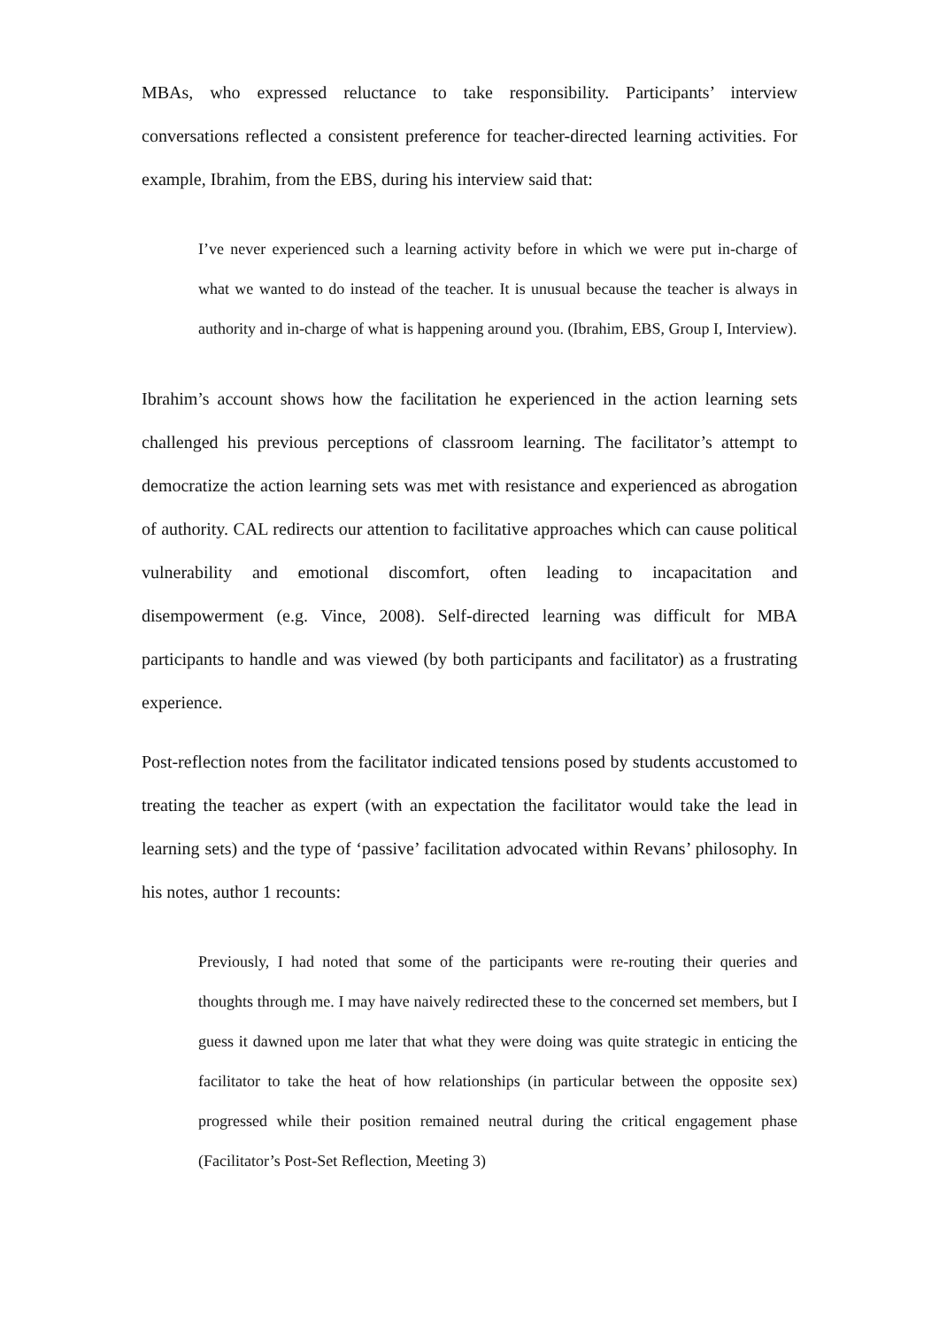MBAs, who expressed reluctance to take responsibility. Participants’ interview conversations reflected a consistent preference for teacher-directed learning activities. For example, Ibrahim, from the EBS, during his interview said that:
I’ve never experienced such a learning activity before in which we were put in-charge of what we wanted to do instead of the teacher. It is unusual because the teacher is always in authority and in-charge of what is happening around you. (Ibrahim, EBS, Group I, Interview).
Ibrahim’s account shows how the facilitation he experienced in the action learning sets challenged his previous perceptions of classroom learning. The facilitator’s attempt to democratize the action learning sets was met with resistance and experienced as abrogation of authority. CAL redirects our attention to facilitative approaches which can cause political vulnerability and emotional discomfort, often leading to incapacitation and disempowerment (e.g. Vince, 2008). Self-directed learning was difficult for MBA participants to handle and was viewed (by both participants and facilitator) as a frustrating experience.
Post-reflection notes from the facilitator indicated tensions posed by students accustomed to treating the teacher as expert (with an expectation the facilitator would take the lead in learning sets) and the type of ‘passive’ facilitation advocated within Revans’ philosophy. In his notes, author 1 recounts:
Previously, I had noted that some of the participants were re-routing their queries and thoughts through me. I may have naively redirected these to the concerned set members, but I guess it dawned upon me later that what they were doing was quite strategic in enticing the facilitator to take the heat of how relationships (in particular between the opposite sex) progressed while their position remained neutral during the critical engagement phase (Facilitator’s Post-Set Reflection, Meeting 3)